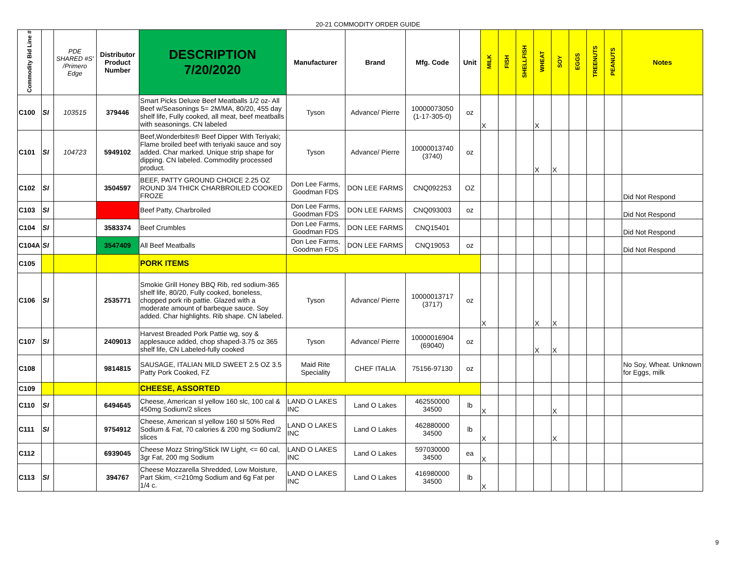20-21 COMMODITY ORDER GUIDE
| Commodity Bid Line # | | PDE SHARED #S' /Primero Edge | Distributor Product Number | DESCRIPTION 7/20/2020 | Manufacturer | Brand | Mfg. Code | Unit | MILK | FISH | SHELLFISH | WHEAT | SOY | EGGS | TREENUTS | PEANUTS | Notes |
| --- | --- | --- | --- | --- | --- | --- | --- | --- | --- | --- | --- | --- | --- | --- | --- | --- | --- |
| C100 | SI | 103515 | 379446 | Smart Picks Deluxe Beef Meatballs 1/2 oz- All Beef w/Seasonings 5= 2M/MA, 80/20, 455 day shelf life, Fully cooked, all meat, beef meatballs with seasonings. CN labeled | Tyson | Advance/ Pierre | 10000073050 (1-17-305-0) | oz | X | | | X | | | | | |
| C101 | SI | 104723 | 5949102 | Beef,Wonderbites® Beef Dipper With Teriyaki; Flame broiled beef with teriyaki sauce and soy added. Char marked. Unique strip shape for dipping. CN labeled. Commodity processed product. | Tyson | Advance/ Pierre | 10000013740 (3740) | oz | | | | X | X | | | | |
| C102 | SI | | 3504597 | BEEF, PATTY GROUND CHOICE 2.25 OZ ROUND 3/4 THICK CHARBROILED COOKED FROZE | Don Lee Farms, Goodman FDS | DON LEE FARMS | CNQ092253 | OZ | | | | | | | | | Did Not Respond |
| C103 | SI | | | Beef Patty, Charbroiled | Don Lee Farms, Goodman FDS | DON LEE FARMS | CNQ093003 | oz | | | | | | | | | Did Not Respond |
| C104 | SI | | 3583374 | Beef Crumbles | Don Lee Farms, Goodman FDS | DON LEE FARMS | CNQ15401 | | | | | | | | | | Did Not Respond |
| C104A | SI | | 3547409 | All Beef Meatballs | Don Lee Farms, Goodman FDS | DON LEE FARMS | CNQ19053 | oz | | | | | | | | | Did Not Respond |
| C105 | | | | PORK ITEMS | | | | | | | | | | | | | |
| C106 | SI | | 2535771 | Smokie Grill Honey BBQ Rib, red sodium-365 shelf life, 80/20, Fully cooked, boneless, chopped pork rib pattie. Glazed with a moderate amount of barbeque sauce. Soy added. Char highlights. Rib shape. CN labeled. | Tyson | Advance/ Pierre | 10000013717 (3717) | oz | X | | | X | X | | | | |
| C107 | SI | | 2409013 | Harvest Breaded Pork Pattie wg, soy & applesauce added, chop shaped-3.75 oz 365 shelf life, CN Labeled-fully cooked | Tyson | Advance/ Pierre | 10000016904 (69040) | oz | | | | X | X | | | | |
| C108 | | | 9814815 | SAUSAGE, ITALIAN MILD SWEET 2.5 OZ 3.5 Patty Pork Cooked, FZ | Maid Rite Speciality | CHEF ITALIA | 75156-97130 | oz | | | | | | | | | No Soy, Wheat. Unknown for Eggs, milk |
| C109 | | | | CHEESE, ASSORTED | | | | | | | | | | | | | |
| C110 | SI | | 6494645 | Cheese, American sl yellow 160 slc, 100 cal & 450mg Sodium/2 slices | LAND O LAKES INC | Land O Lakes | 462550000 34500 | lb | X | | | | X | | | | |
| C111 | SI | | 9754912 | Cheese, American sl yellow 160 sl 50% Red Sodium & Fat, 70 calories & 200 mg Sodium/2 slices | LAND O LAKES INC | Land O Lakes | 462880000 34500 | lb | X | | | | X | | | | |
| C112 | | | 6939045 | Cheese Mozz String/Stick IW Light, <= 60 cal, 3gr Fat, 200 mg Sodium | LAND O LAKES INC | Land O Lakes | 597030000 34500 | ea | X | | | | | | | | |
| C113 | SI | | 394767 | Cheese Mozzarella Shredded, Low Moisture, Part Skim, <=210mg Sodium and 6g Fat per 1/4 c. | LAND O LAKES INC | Land O Lakes | 416980000 34500 | lb | X | | | | | | | | |
9